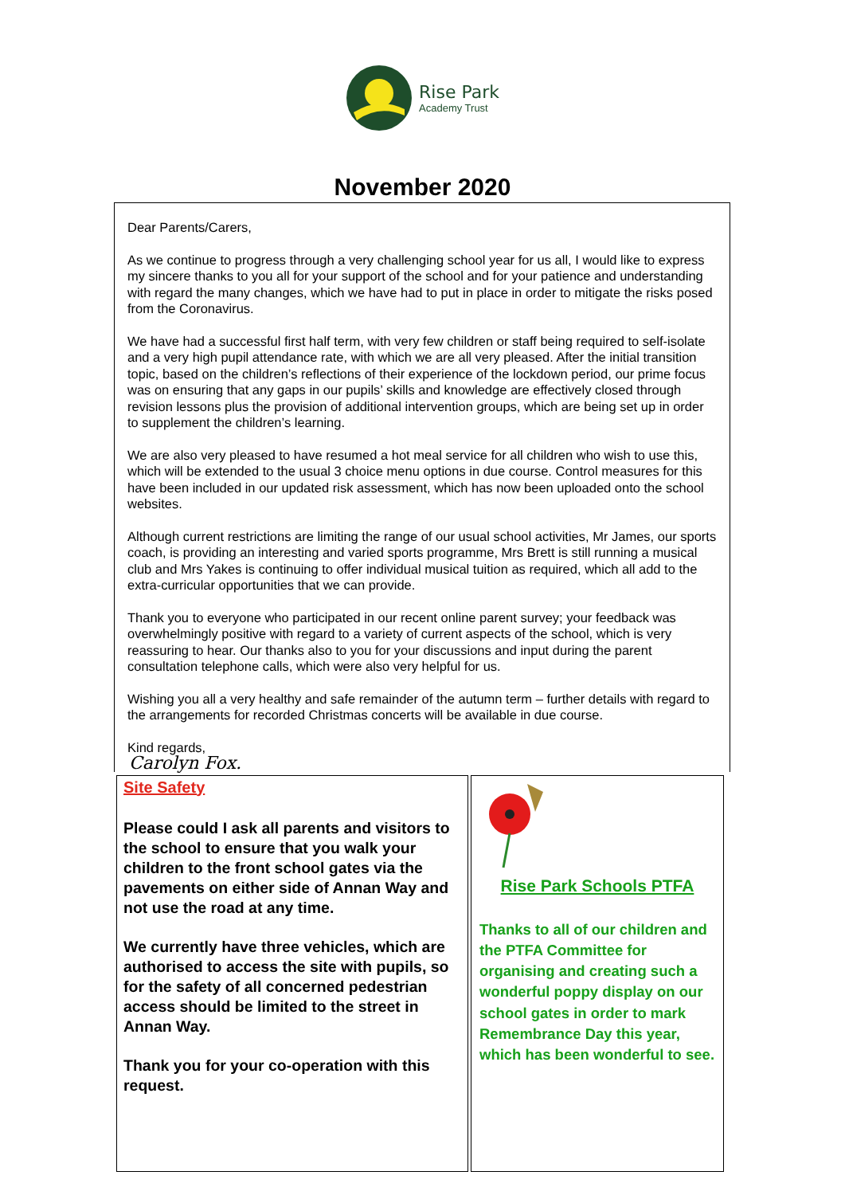Rise Park
Academy Trust
November 2020
Dear Parents/Carers,
As we continue to progress through a very challenging school year for us all, I would like to express my sincere thanks to you all for your support of the school and for your patience and understanding with regard the many changes, which we have had to put in place in order to mitigate the risks posed from the Coronavirus.
We have had a successful first half term, with very few children or staff being required to self-isolate and a very high pupil attendance rate, with which we are all very pleased. After the initial transition topic, based on the children’s reflections of their experience of the lockdown period, our prime focus was on ensuring that any gaps in our pupils’ skills and knowledge are effectively closed through revision lessons plus the provision of additional intervention groups, which are being set up in order to supplement the children’s learning.
We are also very pleased to have resumed a hot meal service for all children who wish to use this, which will be extended to the usual 3 choice menu options in due course. Control measures for this have been included in our updated risk assessment, which has now been uploaded onto the school websites.
Although current restrictions are limiting the range of our usual school activities, Mr James, our sports coach, is providing an interesting and varied sports programme, Mrs Brett is still running a musical club and Mrs Yakes is continuing to offer individual musical tuition as required, which all add to the extra-curricular opportunities that we can provide.
Thank you to everyone who participated in our recent online parent survey; your feedback was overwhelmingly positive with regard to a variety of current aspects of the school, which is very reassuring to hear. Our thanks also to you for your discussions and input during the parent consultation telephone calls, which were also very helpful for us.
Wishing you all a very healthy and safe remainder of the autumn term – further details with regard to the arrangements for recorded Christmas concerts will be available in due course.
Kind regards,
Carolyn Fox.
Site Safety
Please could I ask all parents and visitors to the school to ensure that you walk your children to the front school gates via the pavements on either side of Annan Way and not use the road at any time.
We currently have three vehicles, which are authorised to access the site with pupils, so for the safety of all concerned pedestrian access should be limited to the street in Annan Way.
Thank you for your co-operation with this request.
Rise Park Schools PTFA
Thanks to all of our children and the PTFA Committee for organising and creating such a wonderful poppy display on our school gates in order to mark Remembrance Day this year, which has been wonderful to see.